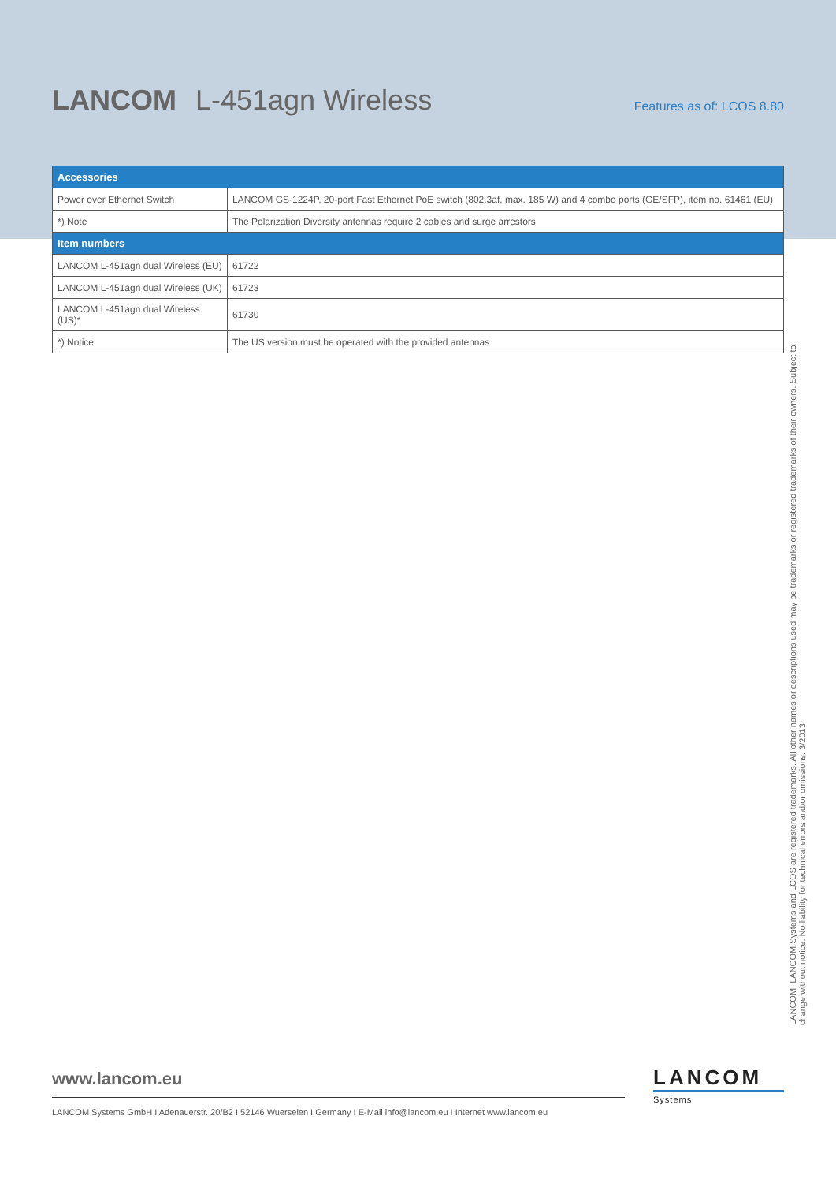LANCOM L-451agn Wireless
Features as of: LCOS 8.80
| Accessories | |
| --- | --- |
| Power over Ethernet Switch | LANCOM GS-1224P, 20-port Fast Ethernet PoE switch (802.3af, max. 185 W) and 4 combo ports (GE/SFP), item no. 61461 (EU) |
| *) Note | The Polarization Diversity antennas require 2 cables and surge arrestors |
| Item numbers | |
| LANCOM L-451agn dual Wireless (EU) | 61722 |
| LANCOM L-451agn dual Wireless (UK) | 61723 |
| LANCOM L-451agn dual Wireless (US)* | 61730 |
| *) Notice | The US version must be operated with the provided antennas |
LANCOM, LANCOM Systems and LCOS are registered trademarks. All other names or descriptions used may be trademarks or registered trademarks of their owners. Subject to change without notice. No liability for technical errors and/or omissions. 3/2013
www.lancom.eu
LANCOM Systems GmbH I Adenauerstr. 20/B2 I 52146 Wuerselen I Germany I E-Mail info@lancom.eu I Internet www.lancom.eu
LANCOM
Systems